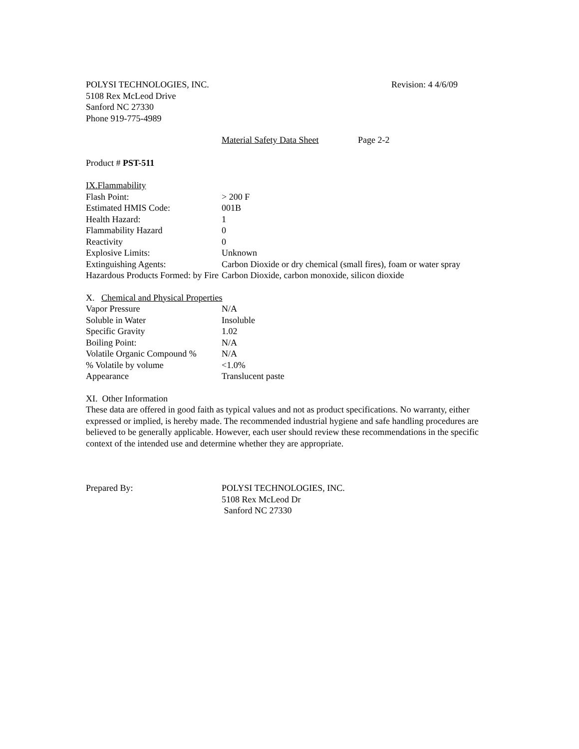POLYSI TECHNOLOGIES, INC. Revision: 4 4/6/09
5108 Rex McLeod Drive
Sanford NC 27330
Phone 919-775-4989
Material Safety Data Sheet
Page 2-2
Product # PST-511
IX.Flammability
| Flash Point: | > 200 F |
| Estimated HMIS Code: | 001B |
| Health Hazard: | 1 |
| Flammability Hazard | 0 |
| Reactivity | 0 |
| Explosive Limits: | Unknown |
| Extinguishing Agents: | Carbon Dioxide or dry chemical (small fires), foam or water spray |
| Hazardous Products Formed: by Fire | Carbon Dioxide, carbon monoxide, silicon dioxide |
X. Chemical and Physical Properties
| Vapor Pressure | N/A |
| Soluble in Water | Insoluble |
| Specific Gravity | 1.02 |
| Boiling Point: | N/A |
| Volatile Organic Compound % | N/A |
| % Volatile by volume | <1.0% |
| Appearance | Translucent paste |
XI. Other Information
These data are offered in good faith as typical values and not as product specifications. No warranty, either expressed or implied, is hereby made. The recommended industrial hygiene and safe handling procedures are believed to be generally applicable. However, each user should review these recommendations in the specific context of the intended use and determine whether they are appropriate.
Prepared By: POLYSI TECHNOLOGIES, INC.
5108 Rex McLeod Dr
Sanford NC 27330